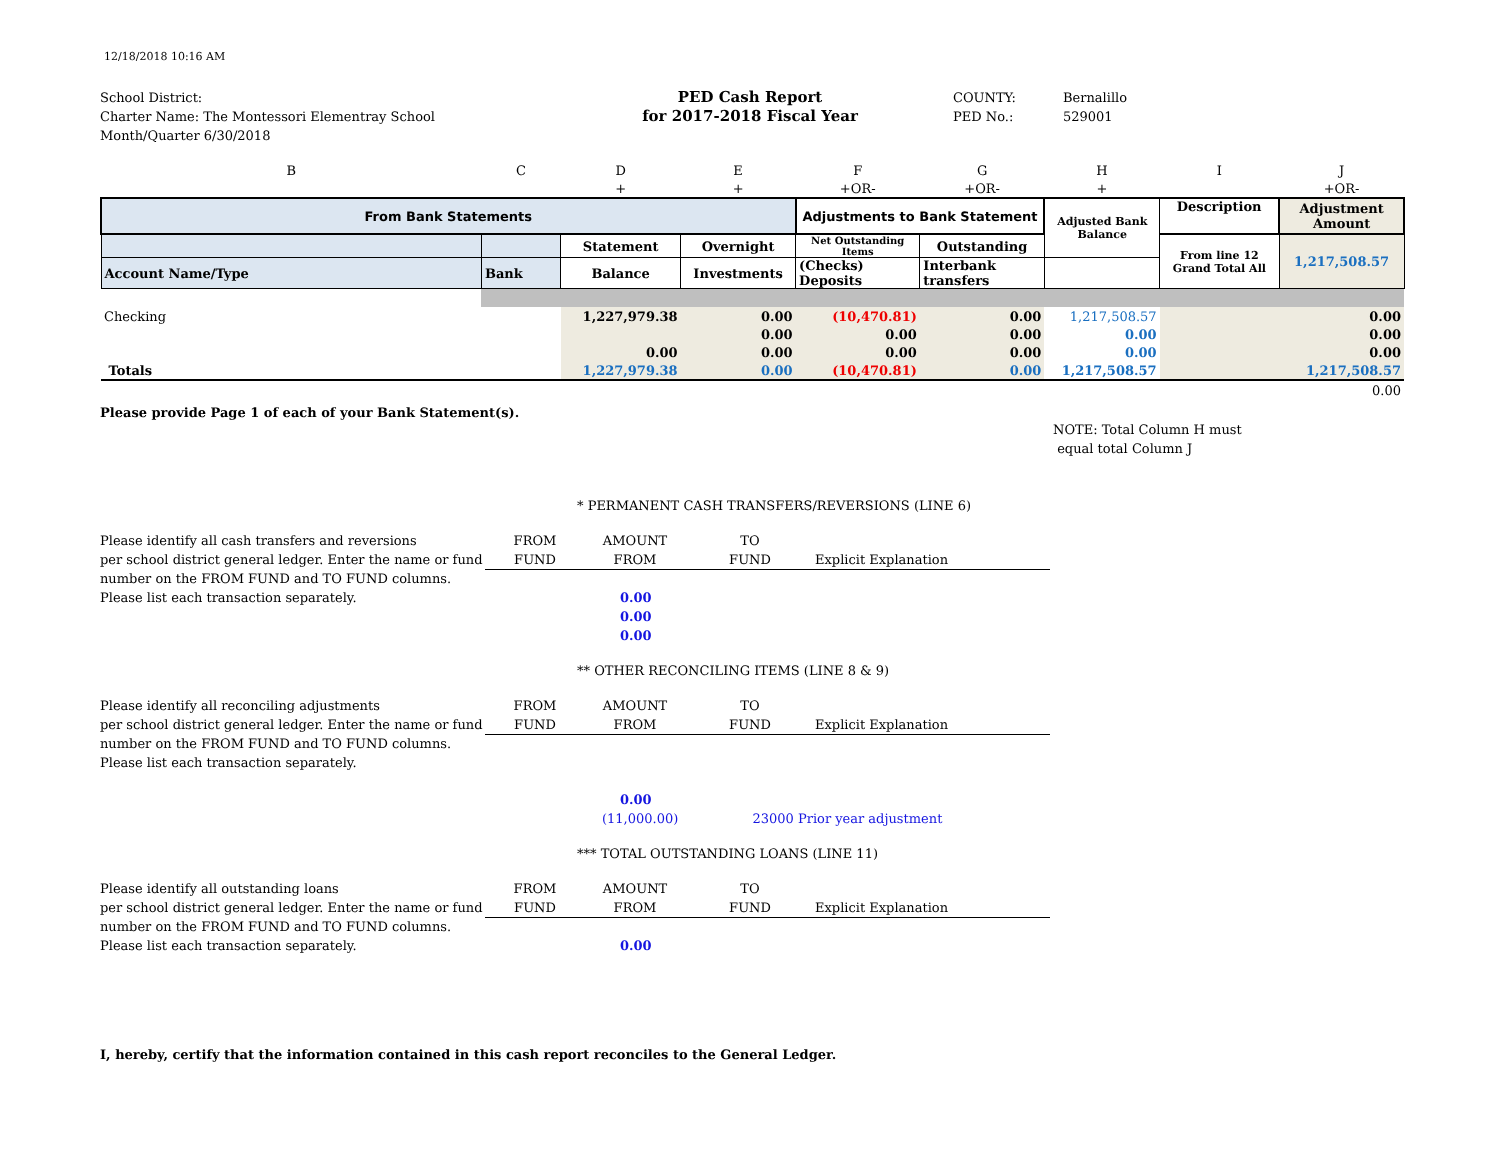12/18/2018 10:16 AM
School District:
Charter Name: The Montessori Elementray School
Month/Quarter 6/30/2018
PED Cash Report
for 2017-2018 Fiscal Year
COUNTY:
PED No.:
Bernalillo
529001
| B | C | D | E | F | G | H | I | J |
| | | + | + | +OR- | +OR- | + | | +OR- |
| From Bank Statements | | | | Adjustments to Bank Statement | | Adjusted Bank Balance | Description | Adjustment Amount |
| | | Statement | Overnight | Net Outstanding Items | Outstanding | | From line 12 Grand Total All | 1,217,508.57 |
| Account Name/Type | Bank | Balance | Investments | (Checks) Deposits | Interbank transfers | | | |
| Checking | | 1,227,979.38 | 0.00 | (10,470.81) | 0.00 | 1,217,508.57 | | 0.00 |
| | | | 0.00 | 0.00 | 0.00 | 0.00 | | 0.00 |
| | | 0.00 | 0.00 | 0.00 | 0.00 | 0.00 | | 0.00 |
| Totals | | 1,227,979.38 | 0.00 | (10,470.81) | 0.00 | 1,217,508.57 | | 1,217,508.57 |
| | | | | | | | | 0.00 |
Please provide Page 1 of each of your Bank Statement(s).
NOTE: Total Column H must
equal total Column J
* PERMANENT CASH TRANSFERS/REVERSIONS (LINE 6)
Please identify all cash transfers and reversions
per school district general ledger. Enter the name or fund
number on the FROM FUND and TO FUND columns.
Please list each transaction separately.
FROM
FUND AMOUNT
FROM TO
FUND
Explicit Explanation
0.00
0.00
0.00
** OTHER RECONCILING ITEMS (LINE 8 & 9)
Please identify all reconciling adjustments
per school district general ledger. Enter the name or fund
number on the FROM FUND and TO FUND columns.
Please list each transaction separately.
FROM
FUND AMOUNT
FROM TO
FUND
Explicit Explanation
0.00
(11,000.00) 23000 Prior year adjustment
*** TOTAL OUTSTANDING LOANS (LINE 11)
Please identify all outstanding loans
per school district general ledger. Enter the name or fund
number on the FROM FUND and TO FUND columns.
Please list each transaction separately.
FROM
FUND AMOUNT
FROM TO
FUND
Explicit Explanation
0.00
I, hereby, certify that the information contained in this cash report reconciles to the General Ledger.